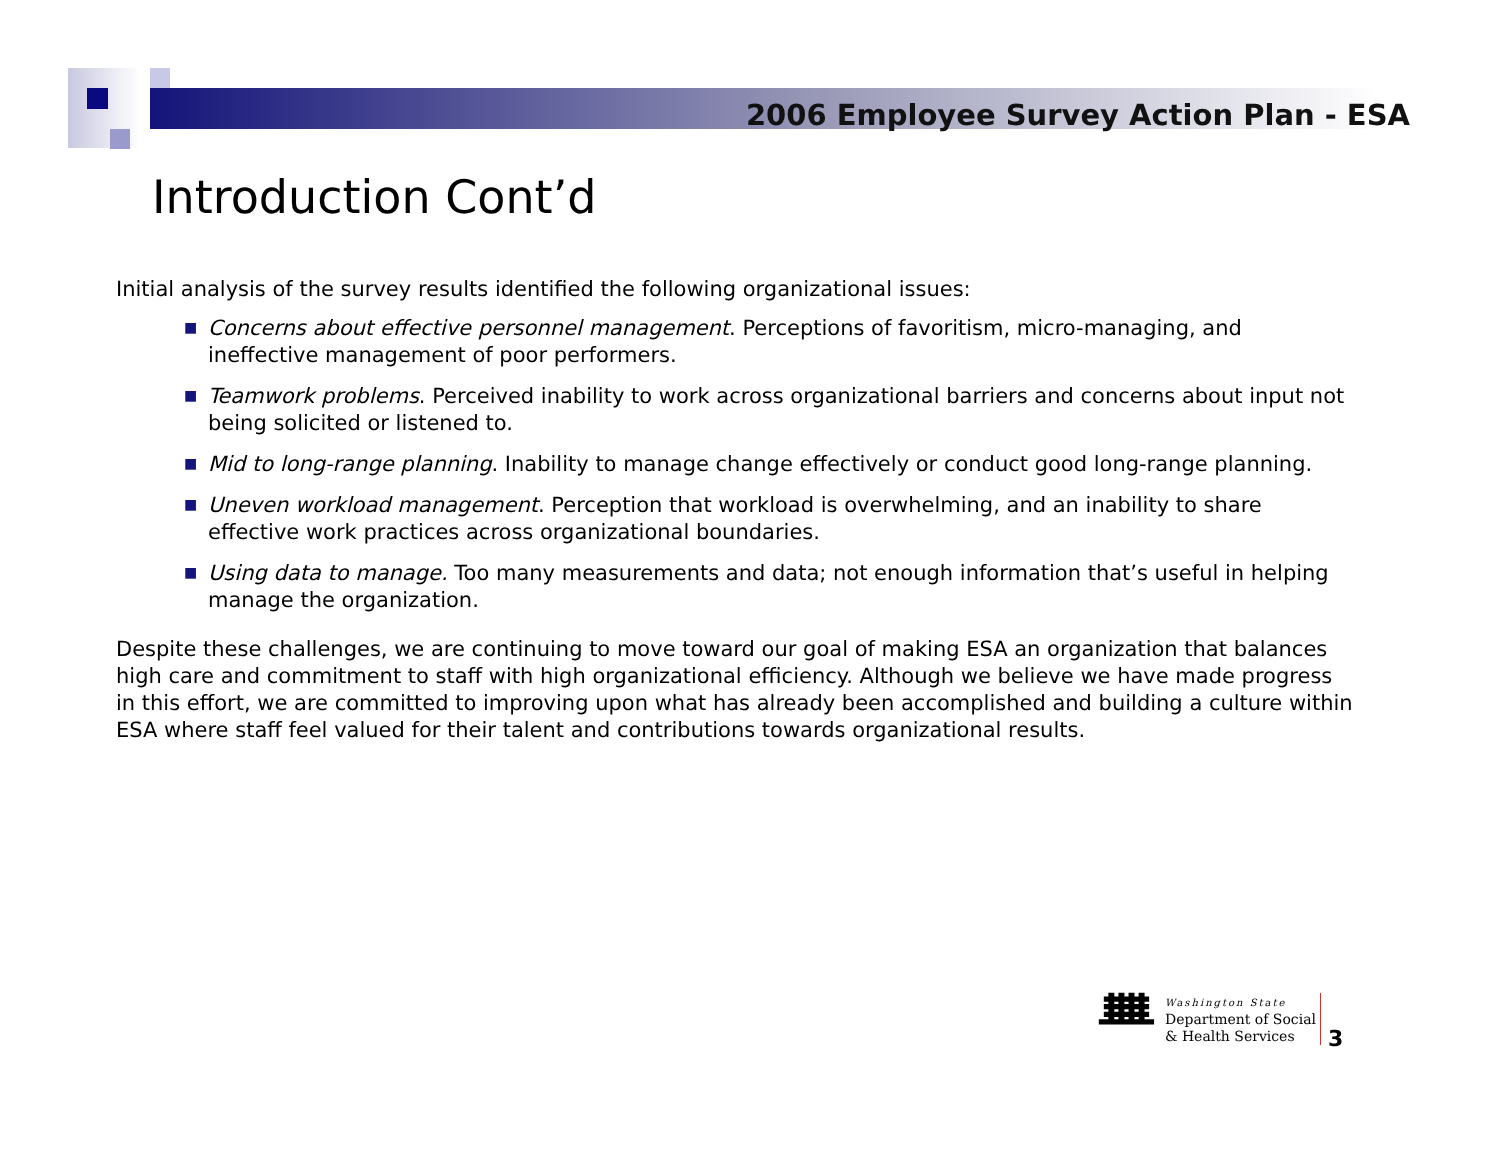2006 Employee Survey Action Plan - ESA
Introduction Cont’d
Initial analysis of the survey results identified the following organizational issues:
■ Concerns about effective personnel management. Perceptions of favoritism, micro-managing, and ineffective management of poor performers.
■ Teamwork problems. Perceived inability to work across organizational barriers and concerns about input not being solicited or listened to.
■ Mid to long-range planning. Inability to manage change effectively or conduct good long-range planning.
■ Uneven workload management. Perception that workload is overwhelming, and an inability to share effective work practices across organizational boundaries.
■ Using data to manage. Too many measurements and data; not enough information that’s useful in helping manage the organization.
Despite these challenges, we are continuing to move toward our goal of making ESA an organization that balances high care and commitment to staff with high organizational efficiency. Although we believe we have made progress in this effort, we are committed to improving upon what has already been accomplished and building a culture within ESA where staff feel valued for their talent and contributions towards organizational results.
ᚙ
Washington State
Department of Social
& Health Services
3